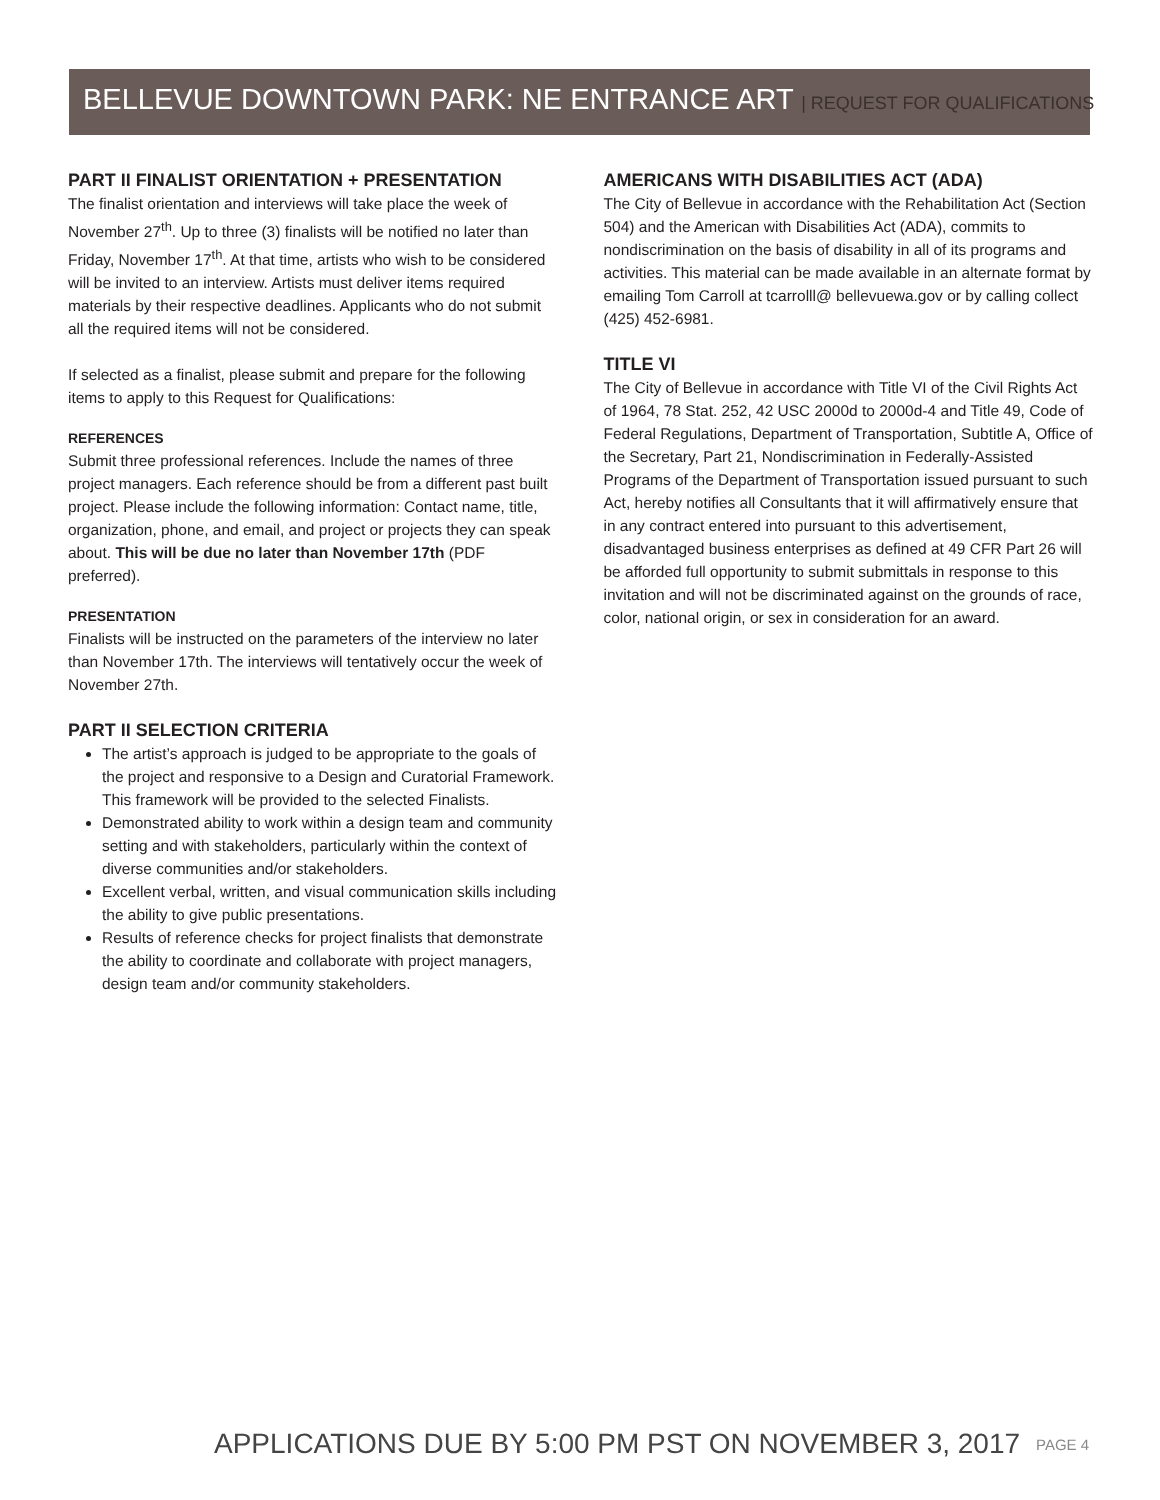BELLEVUE DOWNTOWN PARK: NE ENTRANCE ART | REQUEST FOR QUALIFICATIONS
PART II FINALIST ORIENTATION + PRESENTATION
The finalist orientation and interviews will take place the week of November 27<sup>th</sup>. Up to three (3) finalists will be notified no later than Friday, November 17<sup>th</sup>. At that time, artists who wish to be considered will be invited to an interview. Artists must deliver items required materials by their respective deadlines. Applicants who do not submit all the required items will not be considered.
If selected as a finalist, please submit and prepare for the following items to apply to this Request for Qualifications:
REFERENCES
Submit three professional references. Include the names of three project managers. Each reference should be from a different past built project. Please include the following information: Contact name, title, organization, phone, and email, and project or projects they can speak about. This will be due no later than November 17th (PDF preferred).
PRESENTATION
Finalists will be instructed on the parameters of the interview no later than November 17th. The interviews will tentatively occur the week of November 27th.
PART II SELECTION CRITERIA
The artist’s approach is judged to be appropriate to the goals of the project and responsive to a Design and Curatorial Framework. This framework will be provided to the selected Finalists.
Demonstrated ability to work within a design team and community setting and with stakeholders, particularly within the context of diverse communities and/or stakeholders.
Excellent verbal, written, and visual communication skills including the ability to give public presentations.
Results of reference checks for project finalists that demonstrate the ability to coordinate and collaborate with project managers, design team and/or community stakeholders.
AMERICANS WITH DISABILITIES ACT (ADA)
The City of Bellevue in accordance with the Rehabilitation Act (Section 504) and the American with Disabilities Act (ADA), commits to nondiscrimination on the basis of disability in all of its programs and activities. This material can be made available in an alternate format by emailing Tom Carroll at tcarrolll@ bellevuewa.gov or by calling collect (425) 452-6981.
TITLE VI
The City of Bellevue in accordance with Title VI of the Civil Rights Act of 1964, 78 Stat. 252, 42 USC 2000d to 2000d-4 and Title 49, Code of Federal Regulations, Department of Transportation, Subtitle A, Office of the Secretary, Part 21, Nondiscrimination in Federally-Assisted Programs of the Department of Transportation issued pursuant to such Act, hereby notifies all Consultants that it will affirmatively ensure that in any contract entered into pursuant to this advertisement, disadvantaged business enterprises as defined at 49 CFR Part 26 will be afforded full opportunity to submit submittals in response to this invitation and will not be discriminated against on the grounds of race, color, national origin, or sex in consideration for an award.
APPLICATIONS DUE BY 5:00 PM PST ON NOVEMBER 3, 2017
PAGE 4